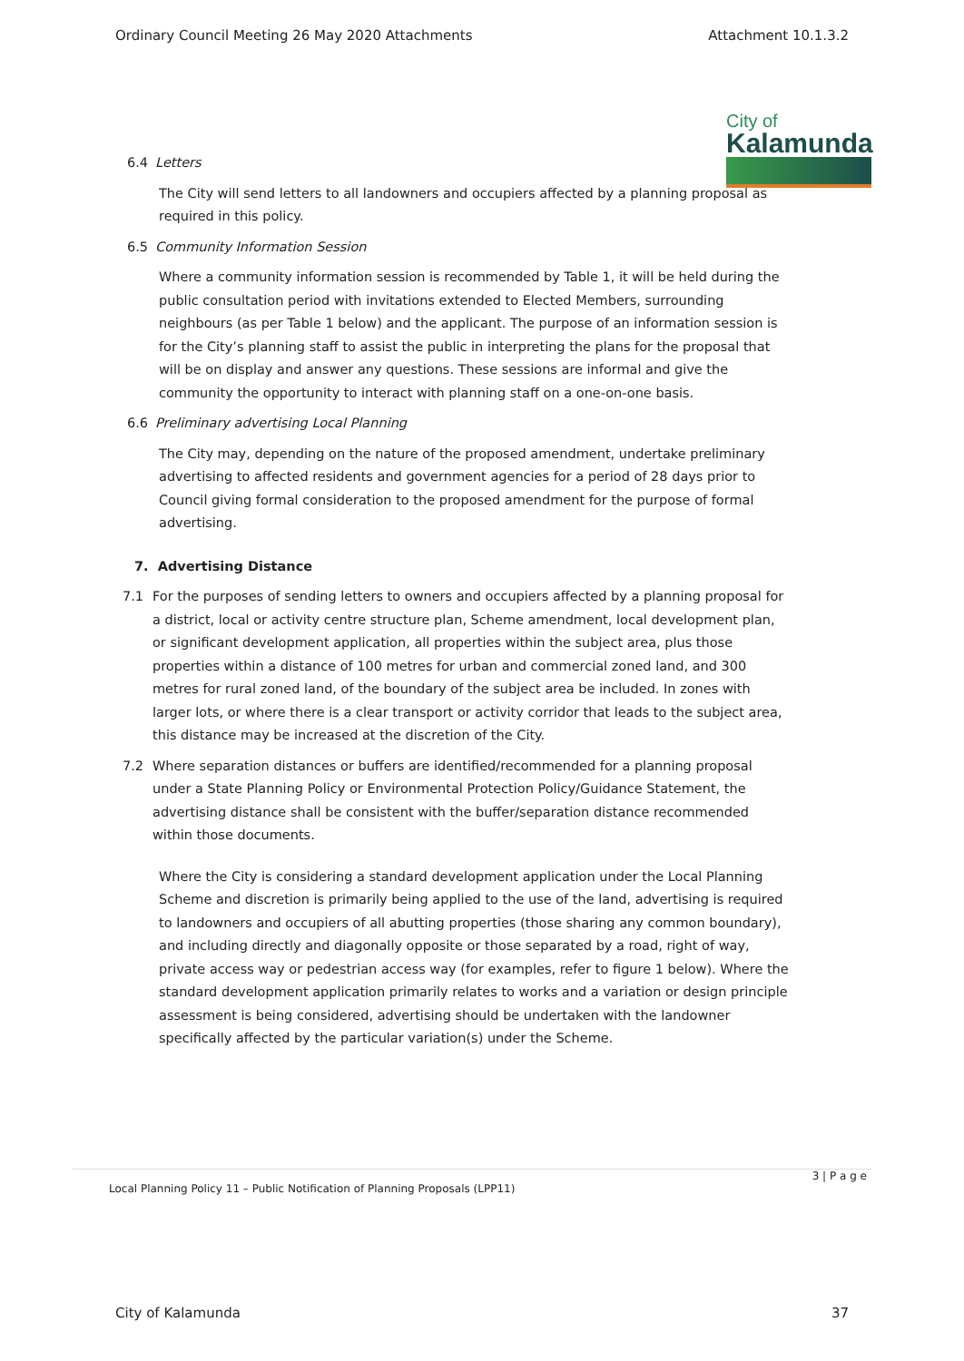Ordinary Council Meeting 26 May 2020 Attachments Attachment 10.1.3.2
City of
Kalamunda
6.4 Letters
The City will send letters to all landowners and occupiers affected by a planning proposal as required in this policy.
6.5 Community Information Session
Where a community information session is recommended by Table 1, it will be held during the public consultation period with invitations extended to Elected Members, surrounding neighbours (as per Table 1 below) and the applicant. The purpose of an information session is for the City’s planning staff to assist the public in interpreting the plans for the proposal that will be on display and answer any questions. These sessions are informal and give the community the opportunity to interact with planning staff on a one-on-one basis.
6.6 Preliminary advertising Local Planning
The City may, depending on the nature of the proposed amendment, undertake preliminary advertising to affected residents and government agencies for a period of 28 days prior to Council giving formal consideration to the proposed amendment for the purpose of formal advertising.
7. Advertising Distance
7.1 For the purposes of sending letters to owners and occupiers affected by a planning proposal for a district, local or activity centre structure plan, Scheme amendment, local development plan, or significant development application, all properties within the subject area, plus those properties within a distance of 100 metres for urban and commercial zoned land, and 300 metres for rural zoned land, of the boundary of the subject area be included. In zones with larger lots, or where there is a clear transport or activity corridor that leads to the subject area, this distance may be increased at the discretion of the City.
7.2 Where separation distances or buffers are identified/recommended for a planning proposal under a State Planning Policy or Environmental Protection Policy/Guidance Statement, the advertising distance shall be consistent with the buffer/separation distance recommended within those documents.
Where the City is considering a standard development application under the Local Planning Scheme and discretion is primarily being applied to the use of the land, advertising is required to landowners and occupiers of all abutting properties (those sharing any common boundary), and including directly and diagonally opposite or those separated by a road, right of way, private access way or pedestrian access way (for examples, refer to figure 1 below). Where the standard development application primarily relates to works and a variation or design principle assessment is being considered, advertising should be undertaken with the landowner specifically affected by the particular variation(s) under the Scheme.
3 | P a g e
Local Planning Policy 11 – Public Notification of Planning Proposals (LPP11)
City of Kalamunda 37